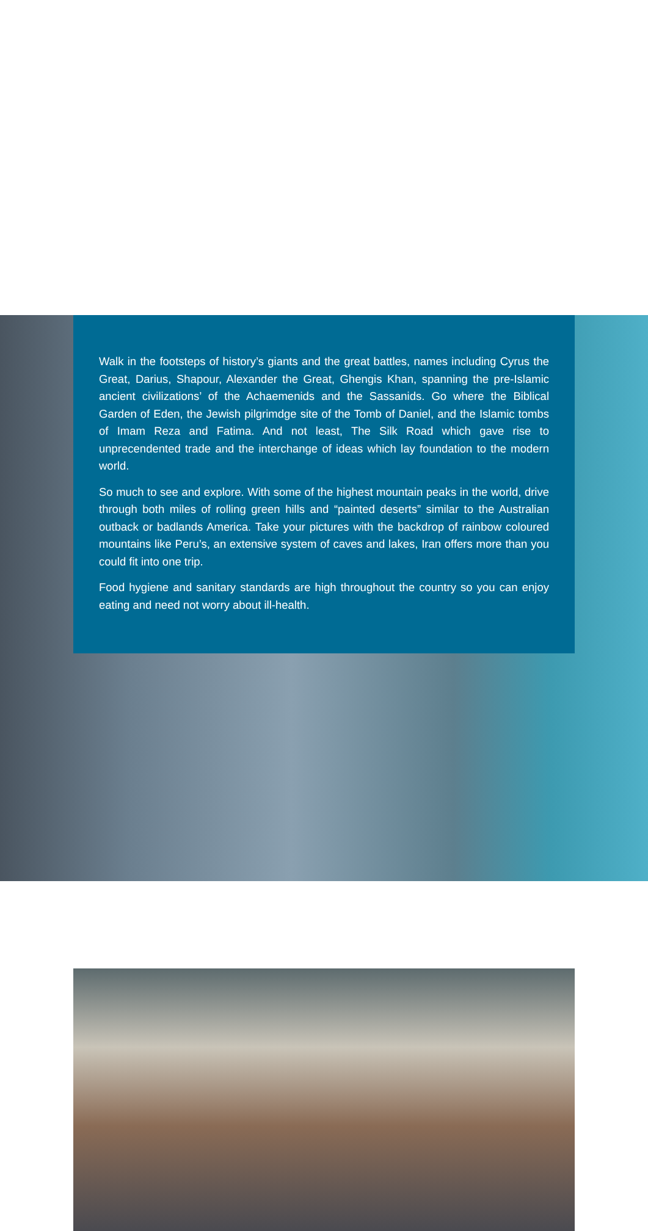Walk in the footsteps of history’s giants and the great battles, names including Cyrus the Great, Darius, Shapour, Alexander the Great, Ghengis Khan, spanning the pre-Islamic ancient civilizations’ of the Achaemenids and the Sassanids. Go where the Biblical Garden of Eden, the Jewish pilgrimdge site of the Tomb of Daniel, and the Islamic tombs of Imam Reza and Fatima. And not least, The Silk Road which gave rise to unprecendented trade and the interchange of ideas which lay foundation to the modern world.
So much to see and explore. With some of the highest mountain peaks in the world, drive through both miles of rolling green hills and “painted deserts” similar to the Australian outback or badlands America. Take your pictures with the backdrop of rainbow coloured mountains like Peru’s, an extensive system of caves and lakes, Iran offers more than you could fit into one trip.
Food hygiene and sanitary standards are high throughout the country so you can enjoy eating and need not worry about ill-health.